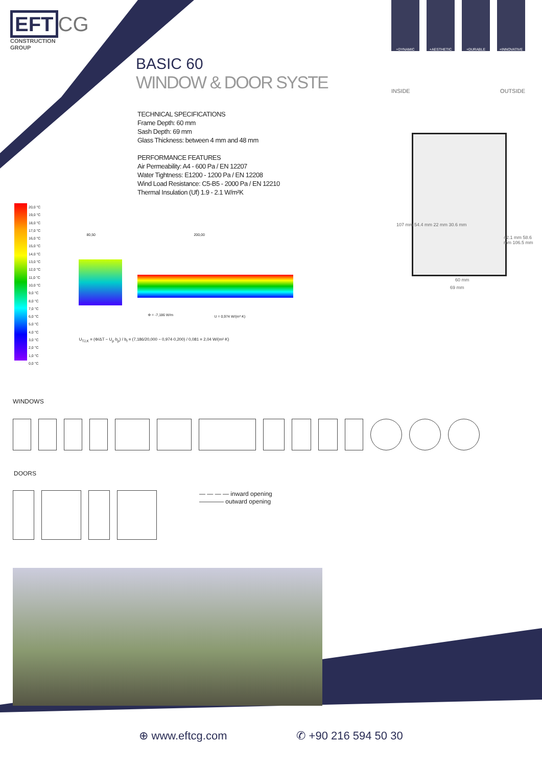EFT CG
CONSTRUCTION
GROUP
+DYNAMIC +AESTHETIC +DURABLE +INNOVATIVE
BASIC 60
WINDOW & DOOR SYSTE
TECHNICAL SPECIFICATIONS
Frame Depth: 60 mm
Sash Depth: 69 mm
Glass Thickness: between 4 mm and 48 mm
PERFORMANCE FEATURES
Air Permeability: A4 - 600 Pa / EN 12207
Water Tightness: E1200 - 1200 Pa / EN 12208
Wind Load Resistance: C5-B5 - 2000 Pa / EN 12210
Thermal Insulation (Uf) 1.9 - 2.1 W/m²K
INSIDE OUTSIDE
107 mm 54.4 mm 22 mm 30.6 mm
60 mm
69 mm
42.1 mm 58.6 mm 106.5 mm
20,0 °C
19,0 °C
18,0 °C
17,0 °C
16,0 °C
15,0 °C
14,0 °C
13,0 °C
12,0 °C
11,0 °C
10,0 °C
9,0 °C
8,0 °C
7,0 °C
6,0 °C
5,0 °C
4,0 °C
3,0 °C
2,0 °C
1,0 °C
0,0 °C
80,50 200,00
Φ = -7,186 W/m U = 0,974 W/(m²·K)
U<sub>TJ,K</sub> = (Φ/ΔT − U<sub>p</sub>·b<sub>p</sub>) / b<sub>f</sub> = (7,186/20,000 − 0,974·0,200) / 0,081 = 2,04 W/(m²·K)
WINDOWS
DOORS
— — — — inward opening
———— outward opening
⊕ www.eftcg.com ✆ +90 216 594 50 30